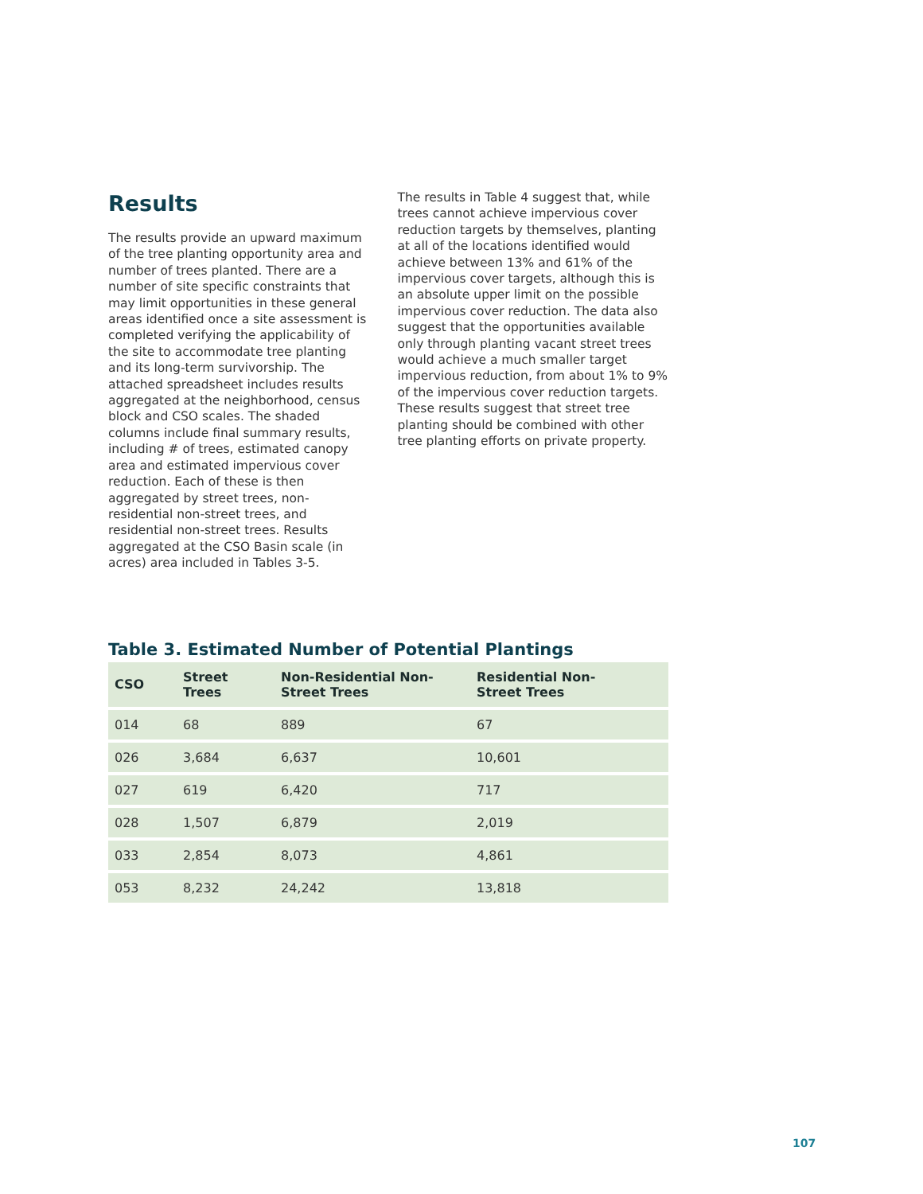Results
The results provide an upward maximum of the tree planting opportunity area and number of trees planted. There are a number of site specific constraints that may limit opportunities in these general areas identified once a site assessment is completed verifying the applicability of the site to accommodate tree planting and its long-term survivorship. The attached spreadsheet includes results aggregated at the neighborhood, census block and CSO scales. The shaded columns include final summary results, including # of trees, estimated canopy area and estimated impervious cover reduction. Each of these is then aggregated by street trees, non-residential non-street trees, and residential non-street trees. Results aggregated at the CSO Basin scale (in acres) area included in Tables 3-5.
The results in Table 4 suggest that, while trees cannot achieve impervious cover reduction targets by themselves, planting at all of the locations identified would achieve between 13% and 61% of the impervious cover targets, although this is an absolute upper limit on the possible impervious cover reduction. The data also suggest that the opportunities available only through planting vacant street trees would achieve a much smaller target impervious reduction, from about 1% to 9% of the impervious cover reduction targets. These results suggest that street tree planting should be combined with other tree planting efforts on private property.
Table 3. Estimated Number of Potential Plantings
| CSO | Street Trees | Non-Residential Non- Street Trees | Residential Non- Street Trees |
| --- | --- | --- | --- |
| 014 | 68 | 889 | 67 |
| 026 | 3,684 | 6,637 | 10,601 |
| 027 | 619 | 6,420 | 717 |
| 028 | 1,507 | 6,879 | 2,019 |
| 033 | 2,854 | 8,073 | 4,861 |
| 053 | 8,232 | 24,242 | 13,818 |
107